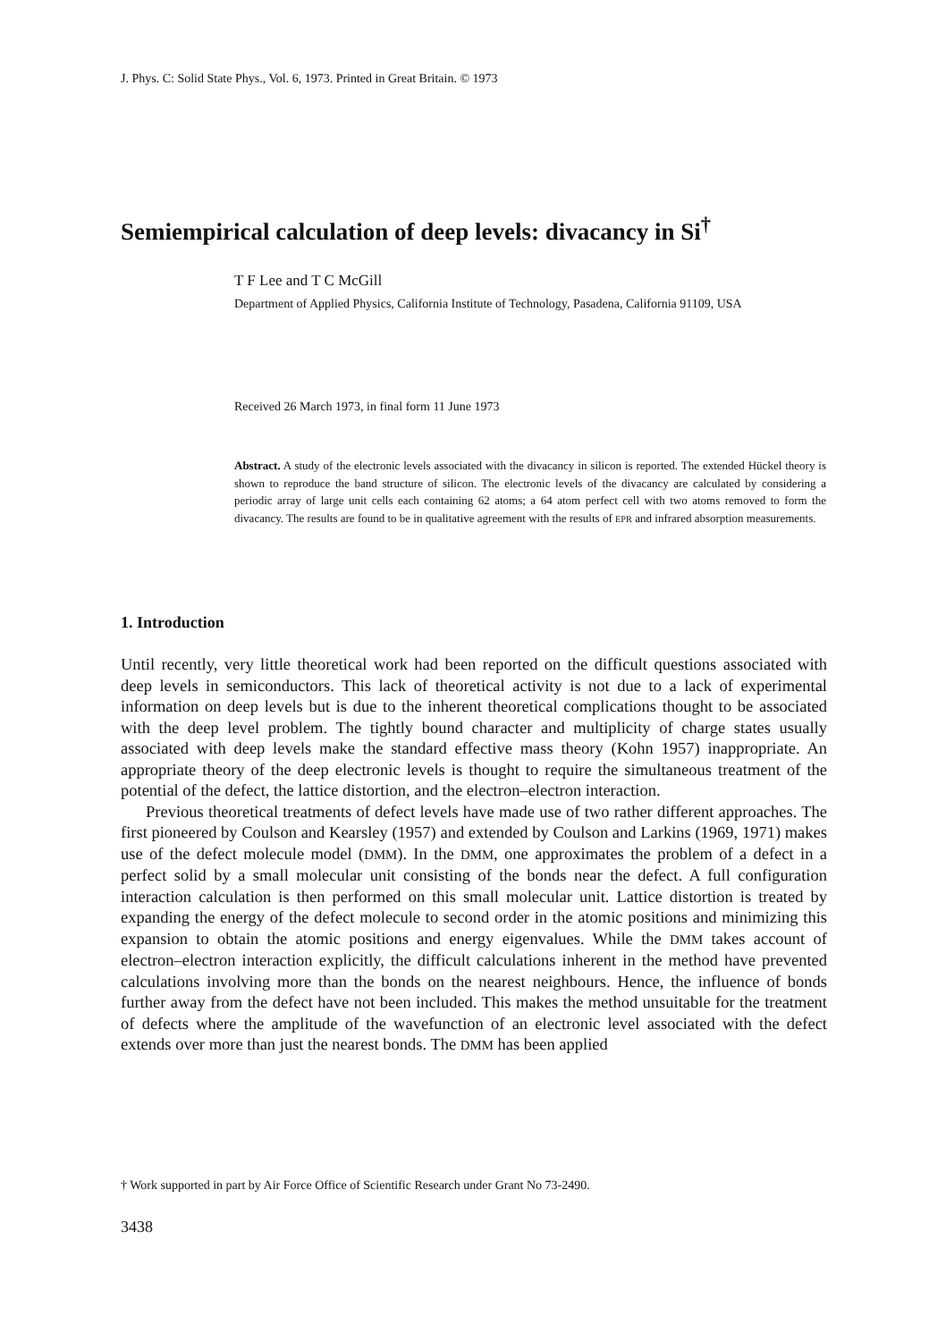J. Phys. C: Solid State Phys., Vol. 6, 1973. Printed in Great Britain. © 1973
Semiempirical calculation of deep levels: divacancy in Si<sup>†</sup>
T F Lee and T C McGill
Department of Applied Physics, California Institute of Technology, Pasadena, California 91109, USA
Received 26 March 1973, in final form 11 June 1973
Abstract. A study of the electronic levels associated with the divacancy in silicon is reported. The extended Hückel theory is shown to reproduce the band structure of silicon. The electronic levels of the divacancy are calculated by considering a periodic array of large unit cells each containing 62 atoms; a 64 atom perfect cell with two atoms removed to form the divacancy. The results are found to be in qualitative agreement with the results of EPR and infrared absorption measurements.
1. Introduction
Until recently, very little theoretical work had been reported on the difficult questions associated with deep levels in semiconductors. This lack of theoretical activity is not due to a lack of experimental information on deep levels but is due to the inherent theoretical complications thought to be associated with the deep level problem. The tightly bound character and multiplicity of charge states usually associated with deep levels make the standard effective mass theory (Kohn 1957) inappropriate. An appropriate theory of the deep electronic levels is thought to require the simultaneous treatment of the potential of the defect, the lattice distortion, and the electron–electron interaction.
Previous theoretical treatments of defect levels have made use of two rather different approaches. The first pioneered by Coulson and Kearsley (1957) and extended by Coulson and Larkins (1969, 1971) makes use of the defect molecule model (DMM). In the DMM, one approximates the problem of a defect in a perfect solid by a small molecular unit consisting of the bonds near the defect. A full configuration interaction calculation is then performed on this small molecular unit. Lattice distortion is treated by expanding the energy of the defect molecule to second order in the atomic positions and minimizing this expansion to obtain the atomic positions and energy eigenvalues. While the DMM takes account of electron–electron interaction explicitly, the difficult calculations inherent in the method have prevented calculations involving more than the bonds on the nearest neighbours. Hence, the influence of bonds further away from the defect have not been included. This makes the method unsuitable for the treatment of defects where the amplitude of the wavefunction of an electronic level associated with the defect extends over more than just the nearest bonds. The DMM has been applied
† Work supported in part by Air Force Office of Scientific Research under Grant No 73-2490.
3438